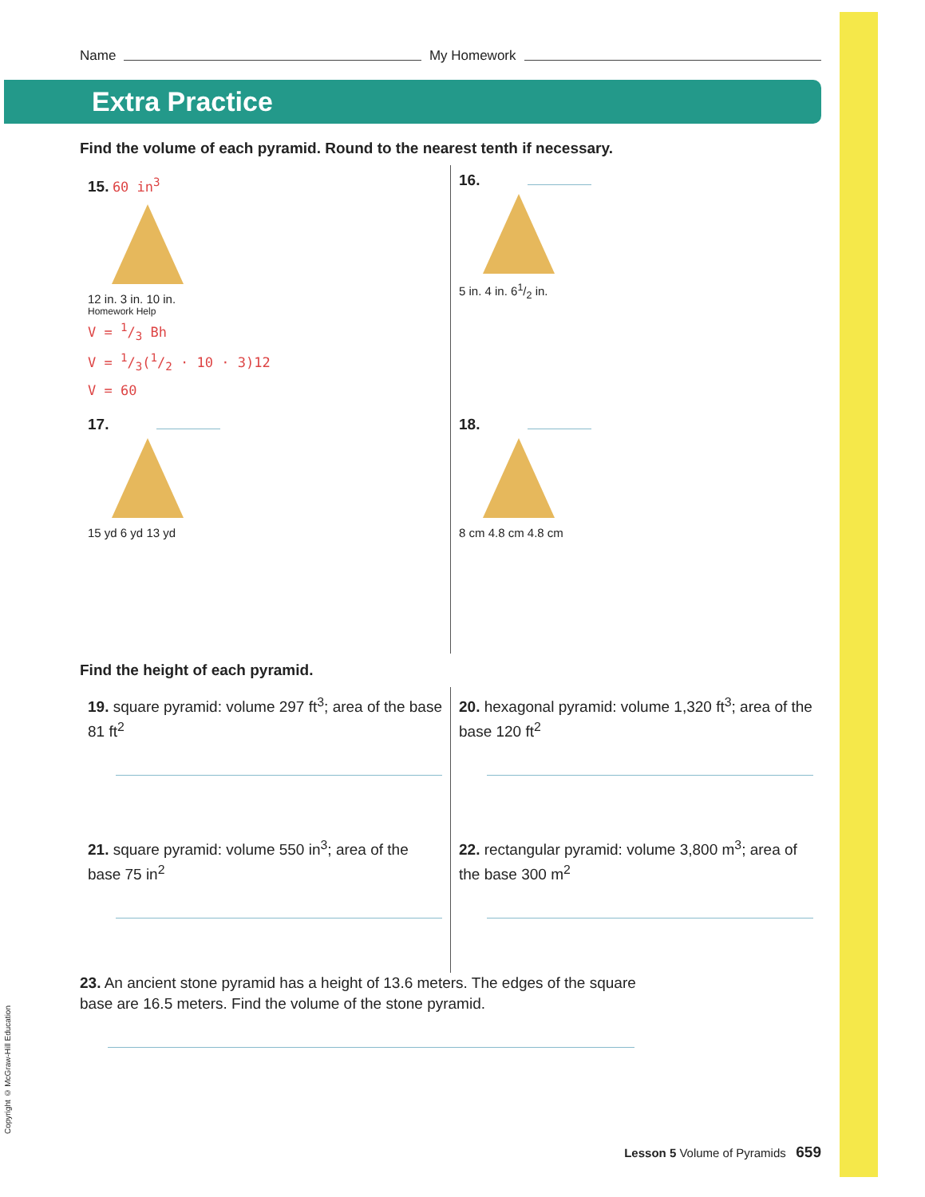Name My Homework
Extra Practice
Find the volume of each pyramid. Round to the nearest tenth if necessary.
15. 60 in<sup>3</sup>
12 in. 3 in. 10 in.
Homework Help
V = 1/3 Bh
V = 1/3(1/2 · 10 · 3)12
V = 60
16.
5 in. 4 in. 61/2 in.
17.
15 yd 6 yd 13 yd
18.
8 cm 4.8 cm 4.8 cm
Find the height of each pyramid.
19. square pyramid: volume 297 ft<sup>3</sup>; area of the base 81 ft<sup>2</sup>
20. hexagonal pyramid: volume 1,320 ft<sup>3</sup>; area of the base 120 ft<sup>2</sup>
21. square pyramid: volume 550 in<sup>3</sup>; area of the base 75 in<sup>2</sup>
22. rectangular pyramid: volume 3,800 m<sup>3</sup>; area of the base 300 m<sup>2</sup>
23. An ancient stone pyramid has a height of 13.6 meters. The edges of the square base are 16.5 meters. Find the volume of the stone pyramid.
Lesson 5 Volume of Pyramids 659
Copyright © McGraw-Hill Education